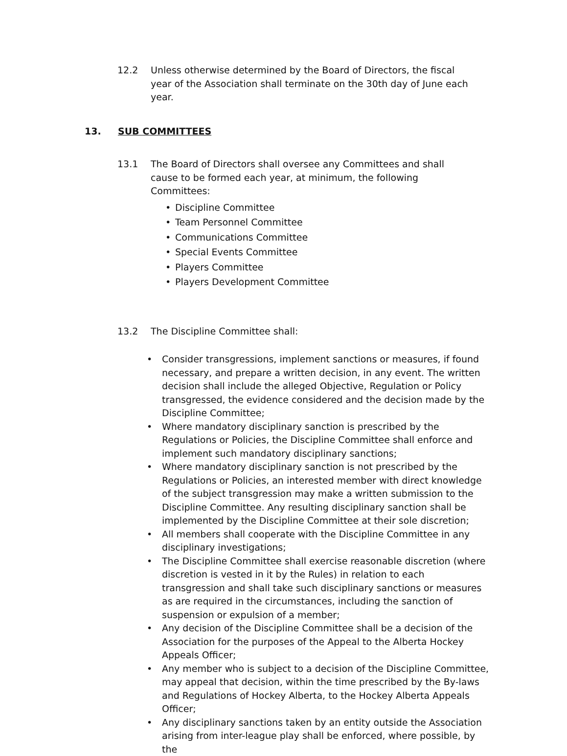12.2 Unless otherwise determined by the Board of Directors, the fiscal year of the Association shall terminate on the 30th day of June each year.
13. SUB COMMITTEES
13.1 The Board of Directors shall oversee any Committees and shall cause to be formed each year, at minimum, the following Committees:
Discipline Committee
Team Personnel Committee
Communications Committee
Special Events Committee
Players Committee
Players Development Committee
13.2 The Discipline Committee shall:
• Consider transgressions, implement sanctions or measures, if found necessary, and prepare a written decision, in any event. The written decision shall include the alleged Objective, Regulation or Policy transgressed, the evidence considered and the decision made by the Discipline Committee;
• Where mandatory disciplinary sanction is prescribed by the Regulations or Policies, the Discipline Committee shall enforce and implement such mandatory disciplinary sanctions;
• Where mandatory disciplinary sanction is not prescribed by the Regulations or Policies, an interested member with direct knowledge of the subject transgression may make a written submission to the Discipline Committee. Any resulting disciplinary sanction shall be implemented by the Discipline Committee at their sole discretion;
• All members shall cooperate with the Discipline Committee in any disciplinary investigations;
• The Discipline Committee shall exercise reasonable discretion (where discretion is vested in it by the Rules) in relation to each transgression and shall take such disciplinary sanctions or measures as are required in the circumstances, including the sanction of suspension or expulsion of a member;
• Any decision of the Discipline Committee shall be a decision of the Association for the purposes of the Appeal to the Alberta Hockey Appeals Officer;
• Any member who is subject to a decision of the Discipline Committee, may appeal that decision, within the time prescribed by the By-laws and Regulations of Hockey Alberta, to the Hockey Alberta Appeals Officer;
• Any disciplinary sanctions taken by an entity outside the Association arising from inter-league play shall be enforced, where possible, by the